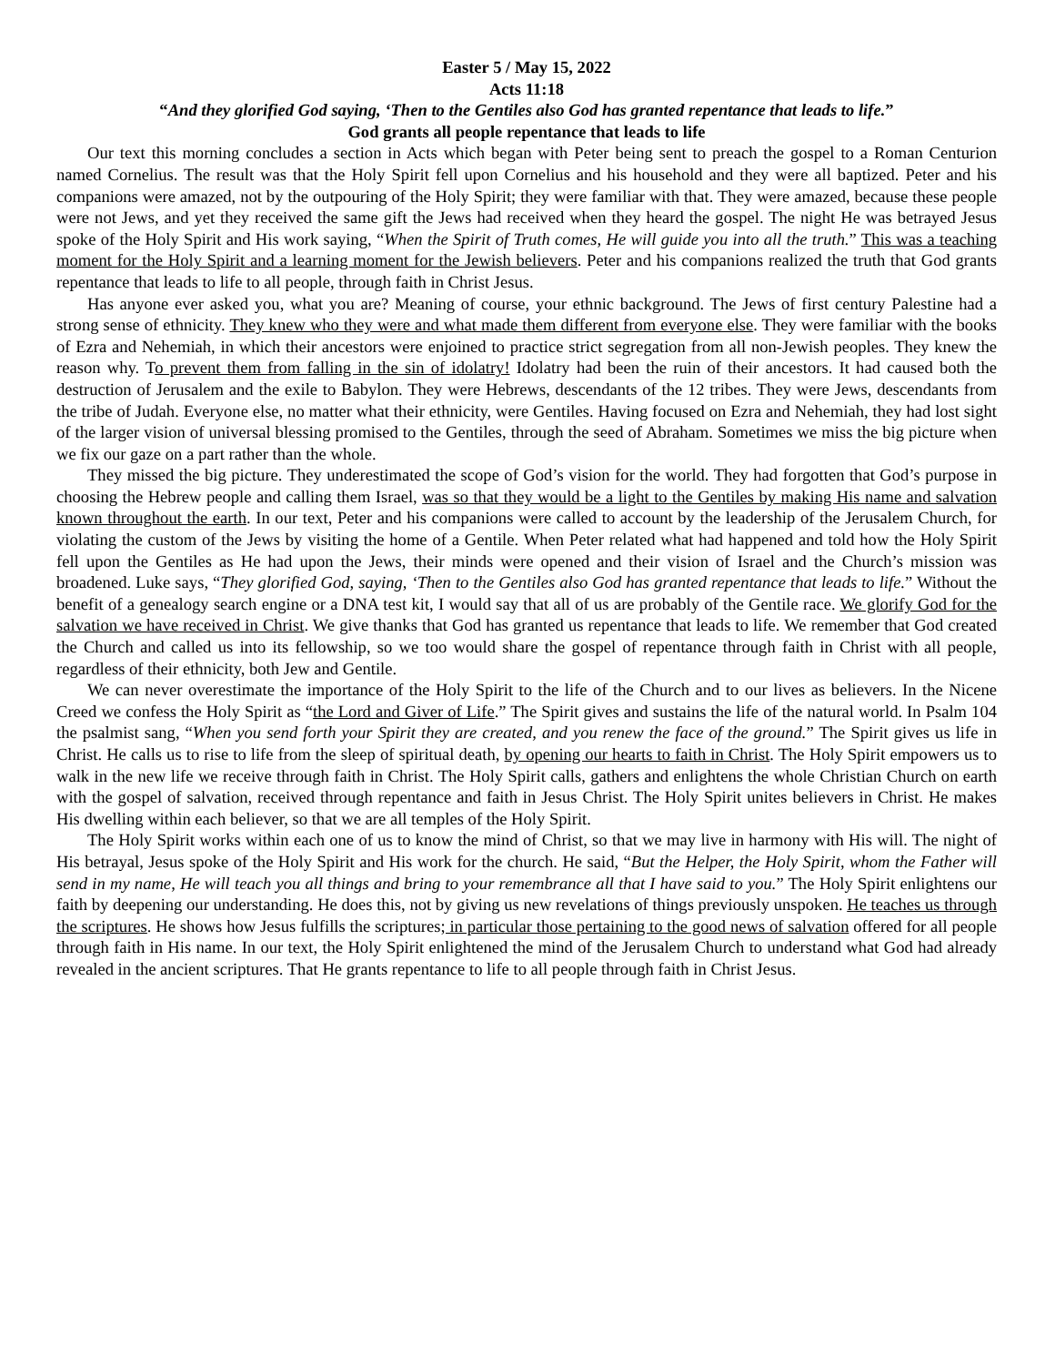Easter 5 / May 15, 2022
Acts 11:18
“And they glorified God saying, ‘Then to the Gentiles also God has granted repentance that leads to life.”
God grants all people repentance that leads to life
Our text this morning concludes a section in Acts which began with Peter being sent to preach the gospel to a Roman Centurion named Cornelius. The result was that the Holy Spirit fell upon Cornelius and his household and they were all baptized. Peter and his companions were amazed, not by the outpouring of the Holy Spirit; they were familiar with that. They were amazed, because these people were not Jews, and yet they received the same gift the Jews had received when they heard the gospel. The night He was betrayed Jesus spoke of the Holy Spirit and His work saying, “When the Spirit of Truth comes, He will guide you into all the truth.” This was a teaching moment for the Holy Spirit and a learning moment for the Jewish believers. Peter and his companions realized the truth that God grants repentance that leads to life to all people, through faith in Christ Jesus.
Has anyone ever asked you, what you are? Meaning of course, your ethnic background. The Jews of first century Palestine had a strong sense of ethnicity. They knew who they were and what made them different from everyone else. They were familiar with the books of Ezra and Nehemiah, in which their ancestors were enjoined to practice strict segregation from all non-Jewish peoples. They knew the reason why. To prevent them from falling in the sin of idolatry! Idolatry had been the ruin of their ancestors. It had caused both the destruction of Jerusalem and the exile to Babylon. They were Hebrews, descendants of the 12 tribes. They were Jews, descendants from the tribe of Judah. Everyone else, no matter what their ethnicity, were Gentiles. Having focused on Ezra and Nehemiah, they had lost sight of the larger vision of universal blessing promised to the Gentiles, through the seed of Abraham. Sometimes we miss the big picture when we fix our gaze on a part rather than the whole.
They missed the big picture. They underestimated the scope of God’s vision for the world. They had forgotten that God’s purpose in choosing the Hebrew people and calling them Israel, was so that they would be a light to the Gentiles by making His name and salvation known throughout the earth. In our text, Peter and his companions were called to account by the leadership of the Jerusalem Church, for violating the custom of the Jews by visiting the home of a Gentile. When Peter related what had happened and told how the Holy Spirit fell upon the Gentiles as He had upon the Jews, their minds were opened and their vision of Israel and the Church’s mission was broadened. Luke says, “They glorified God, saying, ‘Then to the Gentiles also God has granted repentance that leads to life.” Without the benefit of a genealogy search engine or a DNA test kit, I would say that all of us are probably of the Gentile race. We glorify God for the salvation we have received in Christ. We give thanks that God has granted us repentance that leads to life. We remember that God created the Church and called us into its fellowship, so we too would share the gospel of repentance through faith in Christ with all people, regardless of their ethnicity, both Jew and Gentile.
We can never overestimate the importance of the Holy Spirit to the life of the Church and to our lives as believers. In the Nicene Creed we confess the Holy Spirit as “the Lord and Giver of Life.” The Spirit gives and sustains the life of the natural world. In Psalm 104 the psalmist sang, “When you send forth your Spirit they are created, and you renew the face of the ground.” The Spirit gives us life in Christ. He calls us to rise to life from the sleep of spiritual death, by opening our hearts to faith in Christ. The Holy Spirit empowers us to walk in the new life we receive through faith in Christ. The Holy Spirit calls, gathers and enlightens the whole Christian Church on earth with the gospel of salvation, received through repentance and faith in Jesus Christ. The Holy Spirit unites believers in Christ. He makes His dwelling within each believer, so that we are all temples of the Holy Spirit.
The Holy Spirit works within each one of us to know the mind of Christ, so that we may live in harmony with His will. The night of His betrayal, Jesus spoke of the Holy Spirit and His work for the church. He said, “But the Helper, the Holy Spirit, whom the Father will send in my name, He will teach you all things and bring to your remembrance all that I have said to you.” The Holy Spirit enlightens our faith by deepening our understanding. He does this, not by giving us new revelations of things previously unspoken. He teaches us through the scriptures. He shows how Jesus fulfills the scriptures; in particular those pertaining to the good news of salvation offered for all people through faith in His name. In our text, the Holy Spirit enlightened the mind of the Jerusalem Church to understand what God had already revealed in the ancient scriptures. That He grants repentance to life to all people through faith in Christ Jesus.